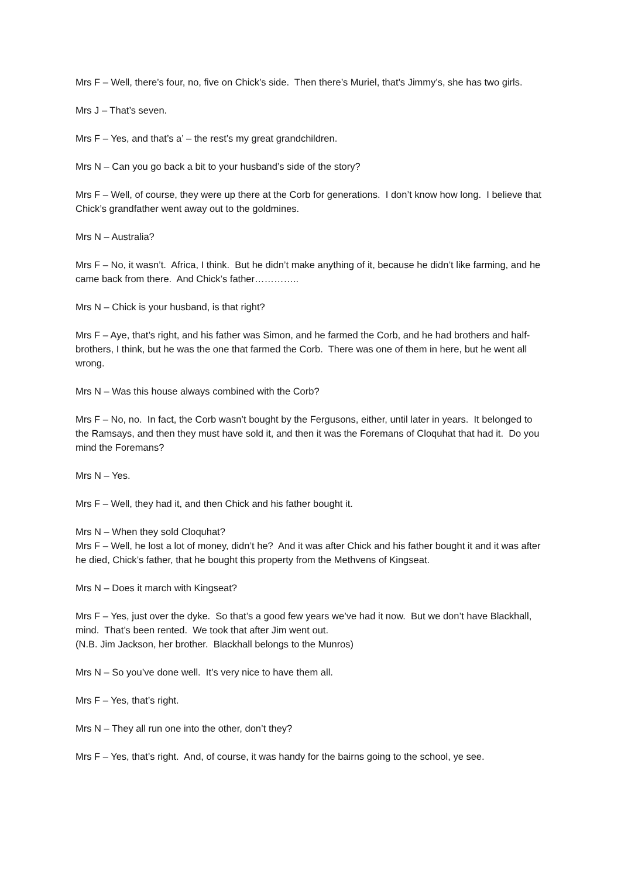Mrs F – Well, there’s four, no, five on Chick’s side. Then there’s Muriel, that’s Jimmy’s, she has two girls.
Mrs J – That’s seven.
Mrs F – Yes, and that’s a’ – the rest’s my great grandchildren.
Mrs N – Can you go back a bit to your husband’s side of the story?
Mrs F – Well, of course, they were up there at the Corb for generations. I don’t know how long. I believe that Chick’s grandfather went away out to the goldmines.
Mrs N – Australia?
Mrs F – No, it wasn’t. Africa, I think. But he didn’t make anything of it, because he didn’t like farming, and he came back from there. And Chick’s father…………..
Mrs N – Chick is your husband, is that right?
Mrs F – Aye, that’s right, and his father was Simon, and he farmed the Corb, and he had brothers and half- brothers, I think, but he was the one that farmed the Corb. There was one of them in here, but he went all wrong.
Mrs N – Was this house always combined with the Corb?
Mrs F – No, no. In fact, the Corb wasn’t bought by the Fergusons, either, until later in years. It belonged to the Ramsays, and then they must have sold it, and then it was the Foremans of Cloquhat that had it. Do you mind the Foremans?
Mrs N – Yes.
Mrs F – Well, they had it, and then Chick and his father bought it.
Mrs N – When they sold Cloquhat?
Mrs F – Well, he lost a lot of money, didn’t he? And it was after Chick and his father bought it and it was after he died, Chick’s father, that he bought this property from the Methvens of Kingseat.
Mrs N – Does it march with Kingseat?
Mrs F – Yes, just over the dyke. So that’s a good few years we’ve had it now. But we don’t have Blackhall, mind. That’s been rented. We took that after Jim went out.
(N.B. Jim Jackson, her brother. Blackhall belongs to the Munros)
Mrs N – So you’ve done well. It’s very nice to have them all.
Mrs F – Yes, that’s right.
Mrs N – They all run one into the other, don’t they?
Mrs F – Yes, that’s right. And, of course, it was handy for the bairns going to the school, ye see.